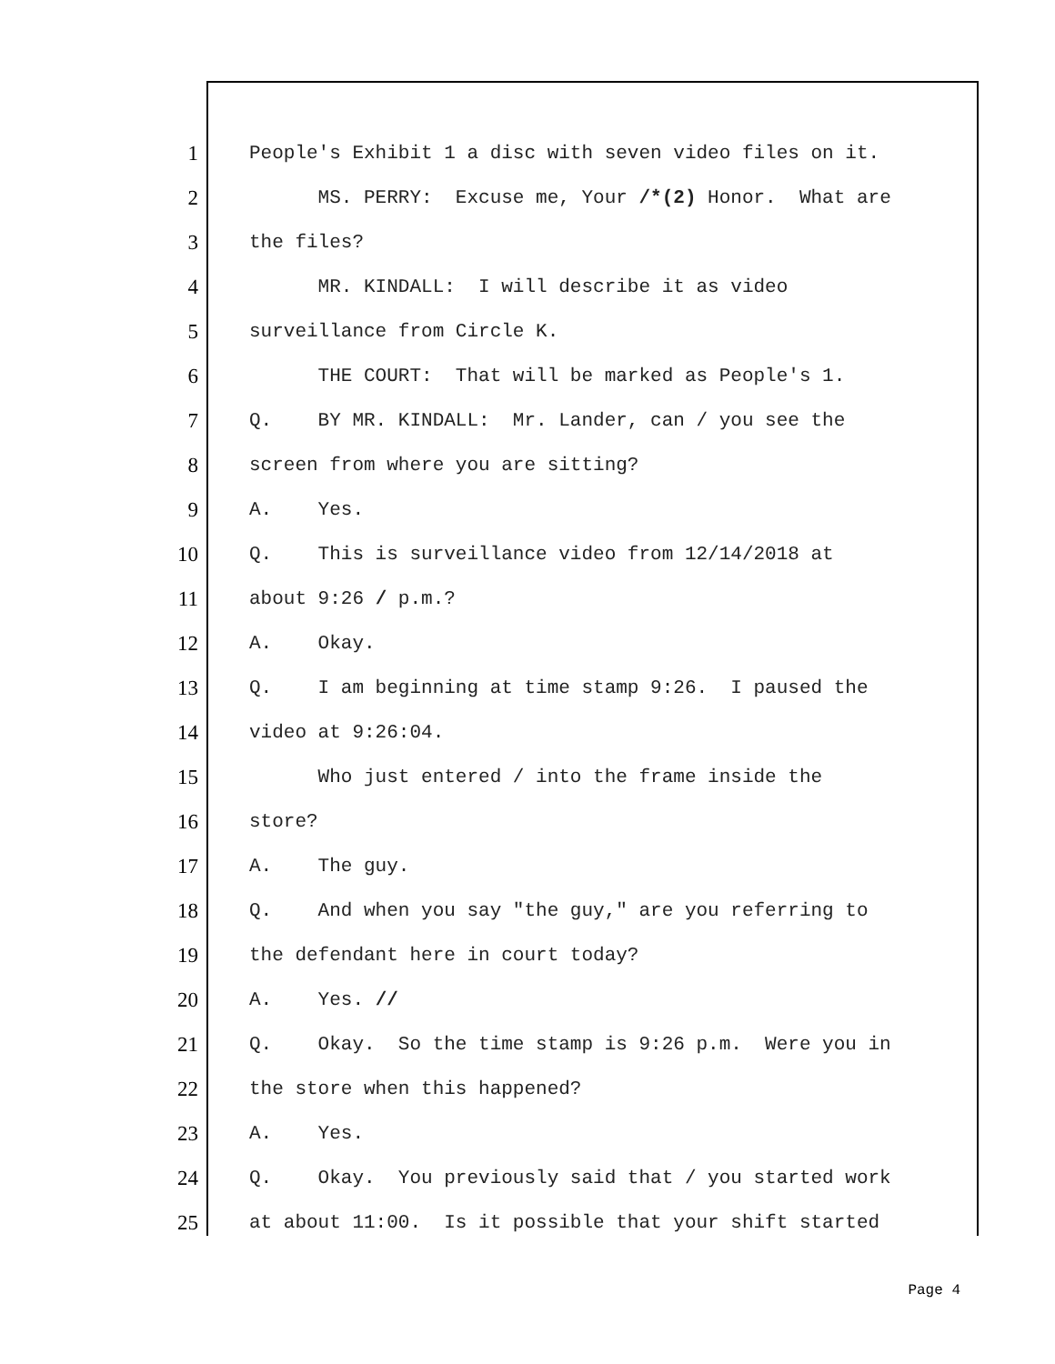1 People's Exhibit 1 a disc with seven video files on it.
2 MS. PERRY: Excuse me, Your /*(2) Honor. What are
3 the files?
4 MR. KINDALL: I will describe it as video
5 surveillance from Circle K.
6 THE COURT: That will be marked as People's 1.
7 Q. BY MR. KINDALL: Mr. Lander, can / you see the
8 screen from where you are sitting?
9 A. Yes.
10 Q. This is surveillance video from 12/14/2018 at
11 about 9:26 / p.m.?
12 A. Okay.
13 Q. I am beginning at time stamp 9:26. I paused the
14 video at 9:26:04.
15 Who just entered / into the frame inside the
16 store?
17 A. The guy.
18 Q. And when you say "the guy," are you referring to
19 the defendant here in court today?
20 A. Yes. //
21 Q. Okay. So the time stamp is 9:26 p.m. Were you in
22 the store when this happened?
23 A. Yes.
24 Q. Okay. You previously said that / you started work
25 at about 11:00. Is it possible that your shift started
Page 4